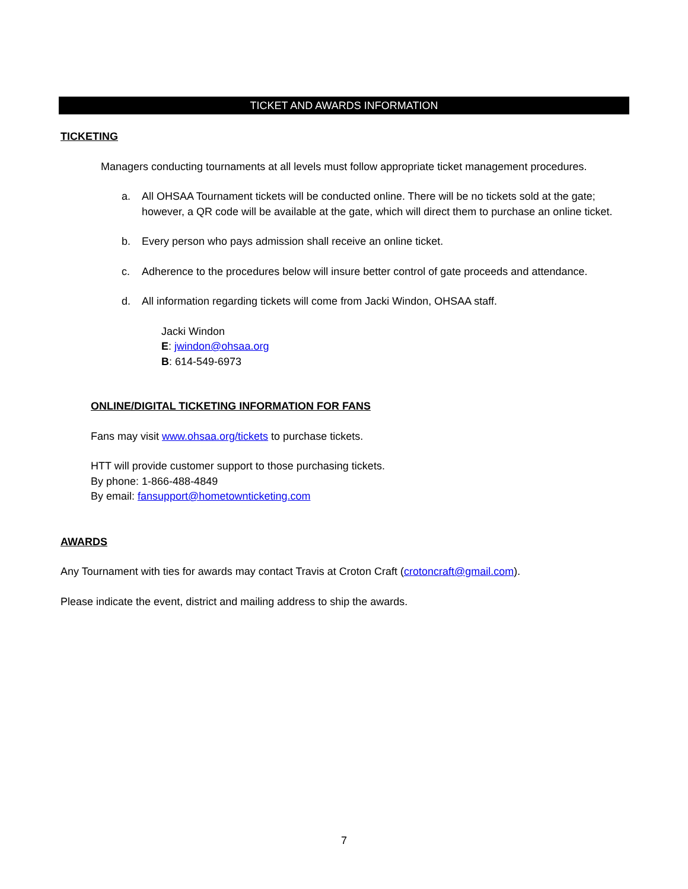TICKET AND AWARDS INFORMATION
TICKETING
Managers conducting tournaments at all levels must follow appropriate ticket management procedures.
a. All OHSAA Tournament tickets will be conducted online. There will be no tickets sold at the gate; however, a QR code will be available at the gate, which will direct them to purchase an online ticket.
b. Every person who pays admission shall receive an online ticket.
c. Adherence to the procedures below will insure better control of gate proceeds and attendance.
d. All information regarding tickets will come from Jacki Windon, OHSAA staff.
Jacki Windon
E: jwindon@ohsaa.org
B: 614-549-6973
ONLINE/DIGITAL TICKETING INFORMATION FOR FANS
Fans may visit www.ohsaa.org/tickets to purchase tickets.
HTT will provide customer support to those purchasing tickets.
By phone: 1-866-488-4849
By email: fansupport@hometownticketing.com
AWARDS
Any Tournament with ties for awards may contact Travis at Croton Craft (crotoncraft@gmail.com).
Please indicate the event, district and mailing address to ship the awards.
7